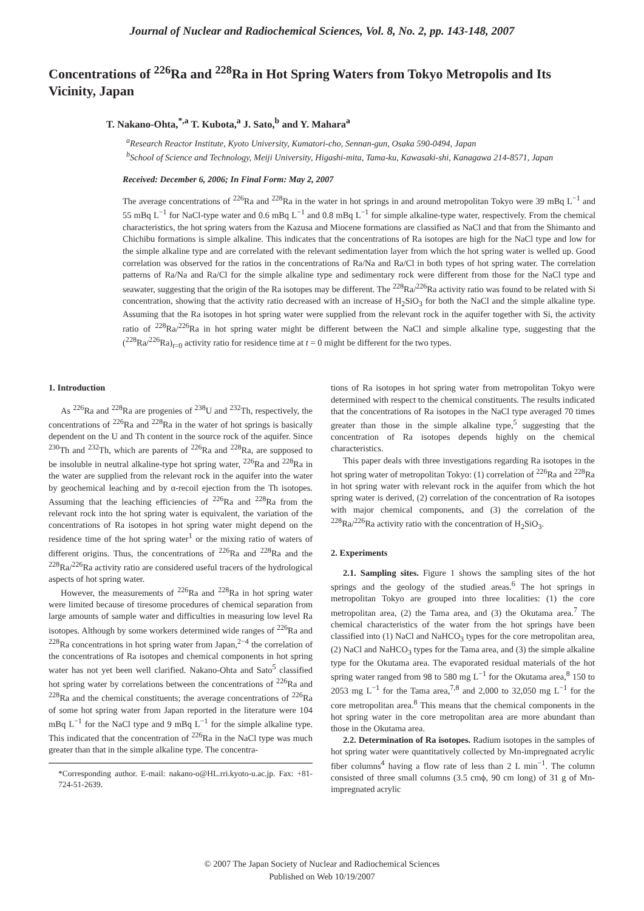Journal of Nuclear and Radiochemical Sciences, Vol. 8, No. 2, pp. 143-148, 2007
Concentrations of <sup>226</sup>Ra and <sup>228</sup>Ra in Hot Spring Waters from Tokyo Metropolis and Its Vicinity, Japan
T. Nakano-Ohta,<sup>*,a</sup> T. Kubota,<sup>a</sup> J. Sato,<sup>b</sup> and Y. Mahara<sup>a</sup>
<sup>a</sup> Research Reactor Institute, Kyoto University, Kumatori-cho, Sennan-gun, Osaka 590-0494, Japan
<sup>b</sup> School of Science and Technology, Meiji University, Higashi-mita, Tama-ku, Kawasaki-shi, Kanagawa 214-8571, Japan
Received: December 6, 2006; In Final Form: May 2, 2007
The average concentrations of <sup>226</sup>Ra and <sup>228</sup>Ra in the water in hot springs in and around metropolitan Tokyo were 39 mBq L<sup>−1</sup> and 55 mBq L<sup>−1</sup> for NaCl-type water and 0.6 mBq L<sup>−1</sup> and 0.8 mBq L<sup>−1</sup> for simple alkaline-type water, respectively. From the chemical characteristics, the hot spring waters from the Kazusa and Miocene formations are classified as NaCl and that from the Shimanto and Chichibu formations is simple alkaline. This indicates that the concentrations of Ra isotopes are high for the NaCl type and low for the simple alkaline type and are correlated with the relevant sedimentation layer from which the hot spring water is welled up. Good correlation was observed for the ratios in the concentrations of Ra/Na and Ra/Cl in both types of hot spring water. The correlation patterns of Ra/Na and Ra/Cl for the simple alkaline type and sedimentary rock were different from those for the NaCl type and seawater, suggesting that the origin of the Ra isotopes may be different. The <sup>228</sup>Ra/<sup>226</sup>Ra activity ratio was found to be related with Si concentration, showing that the activity ratio decreased with an increase of H<sub>2</sub>SiO<sub>3</sub> for both the NaCl and the simple alkaline type. Assuming that the Ra isotopes in hot spring water were supplied from the relevant rock in the aquifer together with Si, the activity ratio of <sup>228</sup>Ra/<sup>226</sup>Ra in hot spring water might be different between the NaCl and simple alkaline type, suggesting that the (<sup>228</sup>Ra/<sup>226</sup>Ra)<sub>t=0</sub> activity ratio for residence time at t = 0 might be different for the two types.
1. Introduction
As <sup>226</sup>Ra and <sup>228</sup>Ra are progenies of <sup>238</sup>U and <sup>232</sup>Th, respectively, the concentrations of <sup>226</sup>Ra and <sup>228</sup>Ra in the water of hot springs is basically dependent on the U and Th content in the source rock of the aquifer. Since <sup>230</sup>Th and <sup>232</sup>Th, which are parents of <sup>226</sup>Ra and <sup>228</sup>Ra, are supposed to be insoluble in neutral alkaline-type hot spring water, <sup>226</sup>Ra and <sup>228</sup>Ra in the water are supplied from the relevant rock in the aquifer into the water by geochemical leaching and by α-recoil ejection from the Th isotopes. Assuming that the leaching efficiencies of <sup>226</sup>Ra and <sup>228</sup>Ra from the relevant rock into the hot spring water is equivalent, the variation of the concentrations of Ra isotopes in hot spring water might depend on the residence time of the hot spring water<sup>1</sup> or the mixing ratio of waters of different origins. Thus, the concentrations of <sup>226</sup>Ra and <sup>228</sup>Ra and the <sup>228</sup>Ra/<sup>226</sup>Ra activity ratio are considered useful tracers of the hydrological aspects of hot spring water.
However, the measurements of <sup>226</sup>Ra and <sup>228</sup>Ra in hot spring water were limited because of tiresome procedures of chemical separation from large amounts of sample water and difficulties in measuring low level Ra isotopes. Although by some workers determined wide ranges of <sup>226</sup>Ra and <sup>228</sup>Ra concentrations in hot spring water from Japan,<sup>2−4</sup> the correlation of the concentrations of Ra isotopes and chemical components in hot spring water has not yet been well clarified. Nakano-Ohta and Sato<sup>5</sup> classified hot spring water by correlations between the concentrations of <sup>226</sup>Ra and <sup>228</sup>Ra and the chemical constituents; the average concentrations of <sup>226</sup>Ra of some hot spring water from Japan reported in the literature were 104 mBq L<sup>−1</sup> for the NaCl type and 9 mBq L<sup>−1</sup> for the simple alkaline type. This indicated that the concentration of <sup>226</sup>Ra in the NaCl type was much greater than that in the simple alkaline type. The concentra-
*Corresponding author. E-mail: nakano-o@HL.rri.kyoto-u.ac.jp. Fax: +81-724-51-2639.
tions of Ra isotopes in hot spring water from metropolitan Tokyo were determined with respect to the chemical constituents. The results indicated that the concentrations of Ra isotopes in the NaCl type averaged 70 times greater than those in the simple alkaline type,<sup>5</sup> suggesting that the concentration of Ra isotopes depends highly on the chemical characteristics.
This paper deals with three investigations regarding Ra isotopes in the hot spring water of metropolitan Tokyo: (1) correlation of <sup>226</sup>Ra and <sup>228</sup>Ra in hot spring water with relevant rock in the aquifer from which the hot spring water is derived, (2) correlation of the concentration of Ra isotopes with major chemical components, and (3) the correlation of the <sup>228</sup>Ra/<sup>226</sup>Ra activity ratio with the concentration of H<sub>2</sub>SiO<sub>3</sub>.
2. Experiments
2.1. Sampling sites. Figure 1 shows the sampling sites of the hot springs and the geology of the studied areas.<sup>6</sup> The hot springs in metropolitan Tokyo are grouped into three localities: (1) the core metropolitan area, (2) the Tama area, and (3) the Okutama area.<sup>7</sup> The chemical characteristics of the water from the hot springs have been classified into (1) NaCl and NaHCO<sub>3</sub> types for the core metropolitan area, (2) NaCl and NaHCO<sub>3</sub> types for the Tama area, and (3) the simple alkaline type for the Okutama area. The evaporated residual materials of the hot spring water ranged from 98 to 580 mg L<sup>−1</sup> for the Okutama area,<sup>8</sup> 150 to 2053 mg L<sup>−1</sup> for the Tama area,<sup>7,8</sup> and 2,000 to 32,050 mg L<sup>−1</sup> for the core metropolitan area.<sup>8</sup> This means that the chemical components in the hot spring water in the core metropolitan area are more abundant than those in the Okutama area.
2.2. Determination of Ra isotopes. Radium isotopes in the samples of hot spring water were quantitatively collected by Mn-impregnated acrylic fiber columns<sup>4</sup> having a flow rate of less than 2 L min<sup>−1</sup>. The column consisted of three small columns (3.5 cmϕ, 90 cm long) of 31 g of Mn-impregnated acrylic
© 2007 The Japan Society of Nuclear and Radiochemical Sciences
Published on Web 10/19/2007